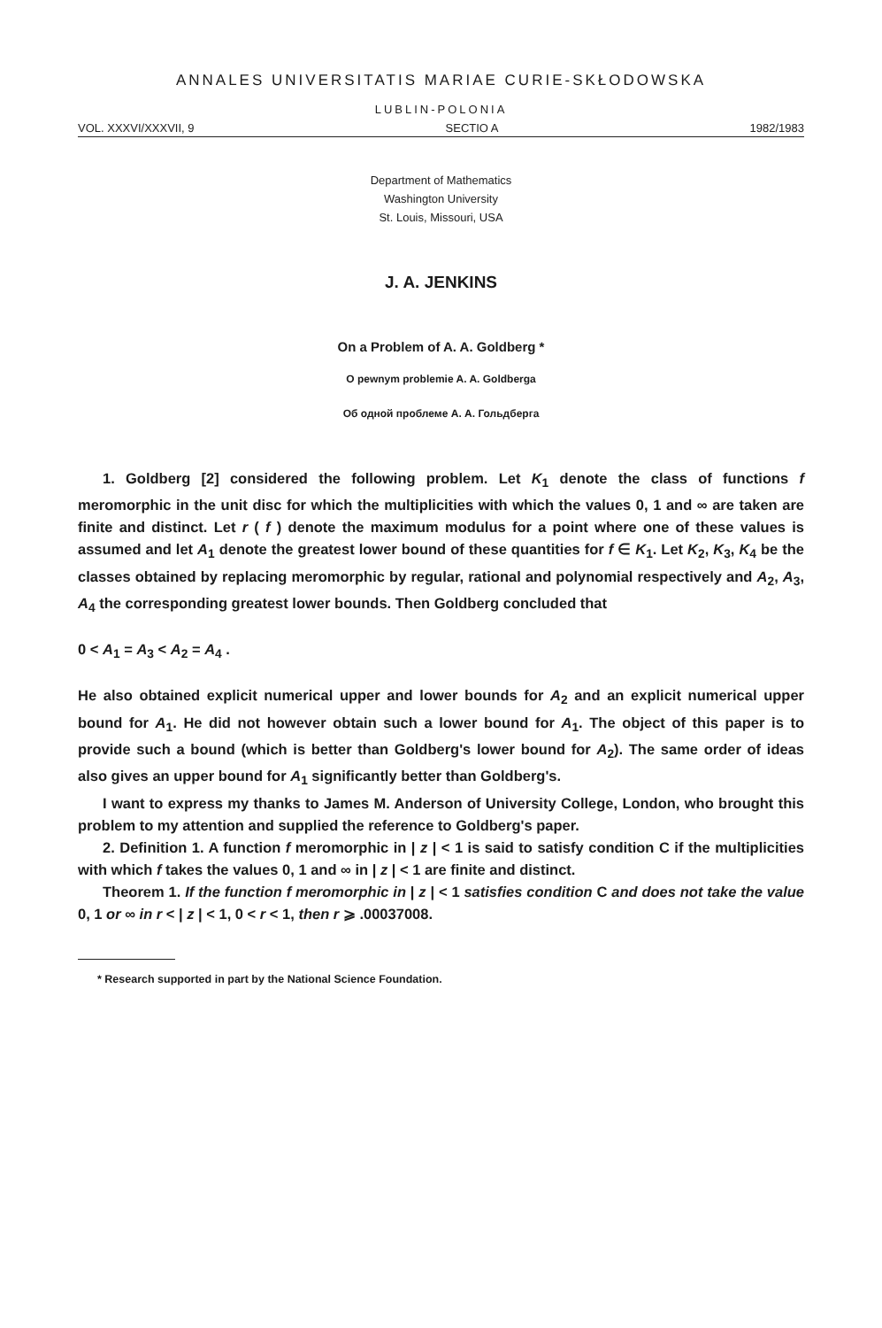ANNALES UNIVERSITATIS MARIAE CURIE-SKŁODOWSKA
LUBLIN-POLONIA
VOL. XXXVI/XXXVII, 9 SECTIO A 1982/1983
Department of Mathematics
Washington University
St. Louis, Missouri, USA
J. A. JENKINS
On a Problem of A. A. Goldberg *
O pewnym problemie A. A. Goldberga
Об одной проблеме А. А. Гольдберга
1. Goldberg [2] considered the following problem. Let K<sub>1</sub> denote the class of functions f meromorphic in the unit disc for which the multiplicities with which the values 0, 1 and ∞ are taken are finite and distinct. Let r ( f ) denote the maximum modulus for a point where one of these values is assumed and let A<sub>1</sub> denote the greatest lower bound of these quantities for f ∈ K<sub>1</sub>. Let K<sub>2</sub>, K<sub>3</sub>, K<sub>4</sub> be the classes obtained by replacing meromorphic by regular, rational and polynomial respectively and A<sub>2</sub>, A<sub>3</sub>, A<sub>4</sub> the corresponding greatest lower bounds. Then Goldberg concluded that
0 < A<sub>1</sub> = A<sub>3</sub> < A<sub>2</sub> = A<sub>4</sub> .
He also obtained explicit numerical upper and lower bounds for A<sub>2</sub> and an explicit numerical upper bound for A<sub>1</sub>. He did not however obtain such a lower bound for A<sub>1</sub>. The object of this paper is to provide such a bound (which is better than Goldberg's lower bound for A<sub>2</sub>). The same order of ideas also gives an upper bound for A<sub>1</sub> significantly better than Goldberg's.
I want to express my thanks to James M. Anderson of University College, London, who brought this problem to my attention and supplied the reference to Goldberg's paper.
2. Definition 1. A function f meromorphic in | z | < 1 is said to satisfy condition C if the multiplicities with which f takes the values 0, 1 and ∞ in | z | < 1 are finite and distinct.
Theorem 1. If the function f meromorphic in | z | < 1 satisfies condition C and does not take the value 0, 1 or ∞ in r < | z | < 1, 0 < r < 1, then r ⩾ .00037008.
* Research supported in part by the National Science Foundation.